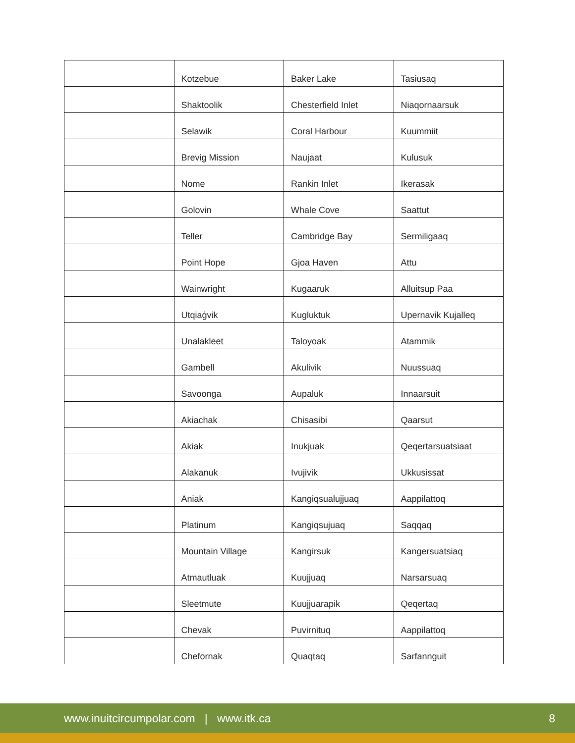| | Kotzebue | Baker Lake | Tasiusaq |
| | Shaktoolik | Chesterfield Inlet | Niaqornaarsuk |
| | Selawik | Coral Harbour | Kuummiit |
| | Brevig Mission | Naujaat | Kulusuk |
| | Nome | Rankin Inlet | Ikerasak |
| | Golovin | Whale Cove | Saattut |
| | Teller | Cambridge Bay | Sermiligaaq |
| | Point Hope | Gjoa Haven | Attu |
| | Wainwright | Kugaaruk | Alluitsup Paa |
| | Utqiaġvik | Kugluktuk | Upernavik Kujalleq |
| | Unalakleet | Taloyoak | Atammik |
| | Gambell | Akulivik | Nuussuaq |
| | Savoonga | Aupaluk | Innaarsuit |
| | Akiachak | Chisasibi | Qaarsut |
| | Akiak | Inukjuak | Qeqertarsuatsiaat |
| | Alakanuk | Ivujivik | Ukkusissat |
| | Aniak | Kangiqsualujjuaq | Aappilattoq |
| | Platinum | Kangiqsujuaq | Saqqaq |
| | Mountain Village | Kangirsuk | Kangersuatsiaq |
| | Atmautluak | Kuujjuaq | Narsarsuaq |
| | Sleetmute | Kuujjuarapik | Qeqertaq |
| | Chevak | Puvirnituq | Aappilattoq |
| | Chefornak | Quaqtaq | Sarfannguit |
www.inuitcircumpolar.com | www.itk.ca 8